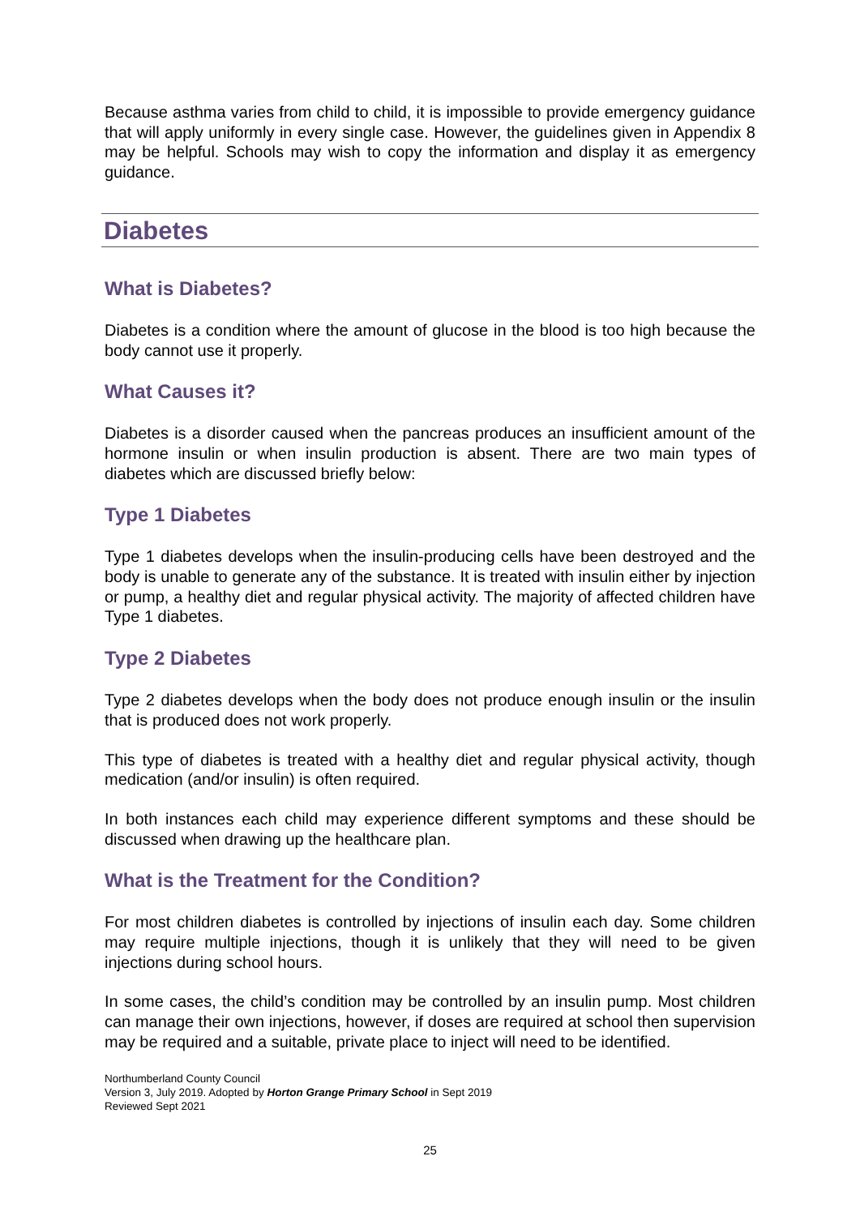Because asthma varies from child to child, it is impossible to provide emergency guidance that will apply uniformly in every single case. However, the guidelines given in Appendix 8 may be helpful. Schools may wish to copy the information and display it as emergency guidance.
Diabetes
What is Diabetes?
Diabetes is a condition where the amount of glucose in the blood is too high because the body cannot use it properly.
What Causes it?
Diabetes is a disorder caused when the pancreas produces an insufficient amount of the hormone insulin or when insulin production is absent. There are two main types of diabetes which are discussed briefly below:
Type 1 Diabetes
Type 1 diabetes develops when the insulin-producing cells have been destroyed and the body is unable to generate any of the substance. It is treated with insulin either by injection or pump, a healthy diet and regular physical activity. The majority of affected children have Type 1 diabetes.
Type 2 Diabetes
Type 2 diabetes develops when the body does not produce enough insulin or the insulin that is produced does not work properly.
This type of diabetes is treated with a healthy diet and regular physical activity, though medication (and/or insulin) is often required.
In both instances each child may experience different symptoms and these should be discussed when drawing up the healthcare plan.
What is the Treatment for the Condition?
For most children diabetes is controlled by injections of insulin each day. Some children may require multiple injections, though it is unlikely that they will need to be given injections during school hours.
In some cases, the child’s condition may be controlled by an insulin pump. Most children can manage their own injections, however, if doses are required at school then supervision may be required and a suitable, private place to inject will need to be identified.
Northumberland County Council
Version 3, July 2019. Adopted by Horton Grange Primary School in Sept 2019
Reviewed Sept 2021
25